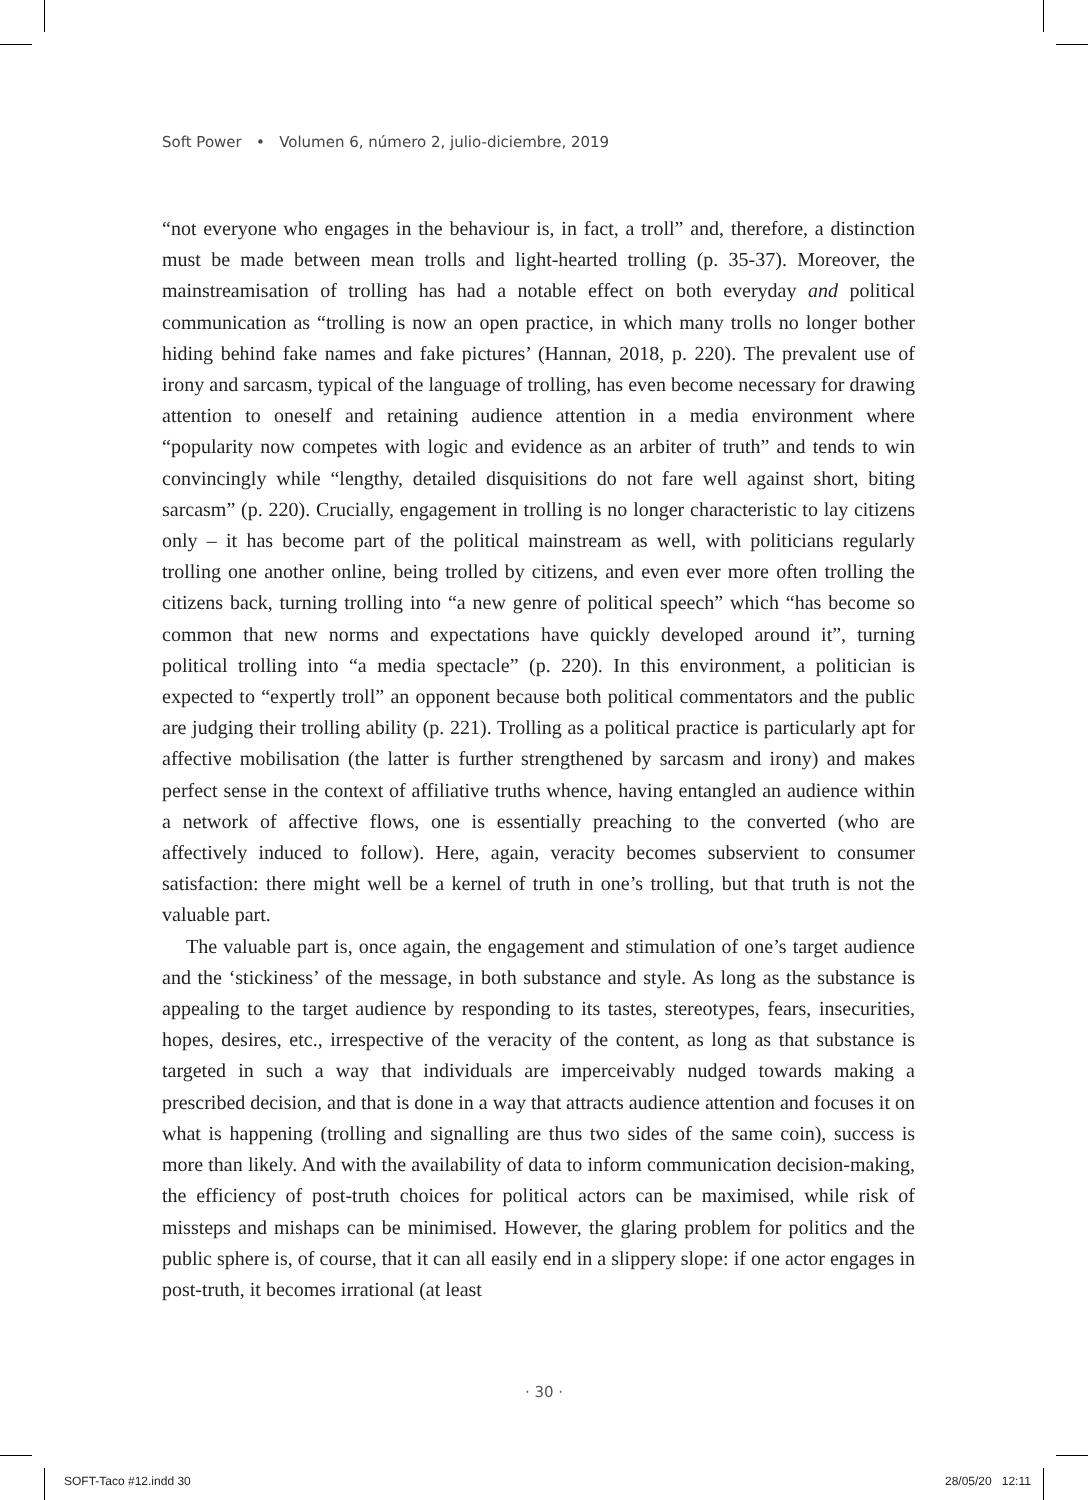Soft Power • Volumen 6, número 2, julio-diciembre, 2019
“not everyone who engages in the behaviour is, in fact, a troll” and, therefore, a distinction must be made between mean trolls and light-hearted trolling (p. 35-37). Moreover, the mainstreamisation of trolling has had a notable effect on both everyday and political communication as “trolling is now an open practice, in which many trolls no longer bother hiding behind fake names and fake pictures’ (Hannan, 2018, p. 220). The prevalent use of irony and sarcasm, typical of the language of trolling, has even become necessary for drawing attention to oneself and retaining audience attention in a media environment where “popularity now competes with logic and evidence as an arbiter of truth” and tends to win convincingly while “lengthy, detailed disquisitions do not fare well against short, biting sarcasm” (p. 220). Crucially, engagement in trolling is no longer characteristic to lay citizens only – it has become part of the political mainstream as well, with politicians regularly trolling one another online, being trolled by citizens, and even ever more often trolling the citizens back, turning trolling into “a new genre of political speech” which “has become so common that new norms and expectations have quickly developed around it”, turning political trolling into “a media spectacle” (p. 220). In this environment, a politician is expected to “expertly troll” an opponent because both political commentators and the public are judging their trolling ability (p. 221). Trolling as a political practice is particularly apt for affective mobilisation (the latter is further strengthened by sarcasm and irony) and makes perfect sense in the context of affiliative truths whence, having entangled an audience within a network of affective flows, one is essentially preaching to the converted (who are affectively induced to follow). Here, again, veracity becomes subservient to consumer satisfaction: there might well be a kernel of truth in one’s trolling, but that truth is not the valuable part.
The valuable part is, once again, the engagement and stimulation of one’s target audience and the ‘stickiness’ of the message, in both substance and style. As long as the substance is appealing to the target audience by responding to its tastes, stereotypes, fears, insecurities, hopes, desires, etc., irrespective of the veracity of the content, as long as that substance is targeted in such a way that individuals are imperceivably nudged towards making a prescribed decision, and that is done in a way that attracts audience attention and focuses it on what is happening (trolling and signalling are thus two sides of the same coin), success is more than likely. And with the availability of data to inform communication decision-making, the efficiency of post-truth choices for political actors can be maximised, while risk of missteps and mishaps can be minimised. However, the glaring problem for politics and the public sphere is, of course, that it can all easily end in a slippery slope: if one actor engages in post-truth, it becomes irrational (at least
· 30 ·
SOFT-Taco #12.indd 30 28/05/20 12:11